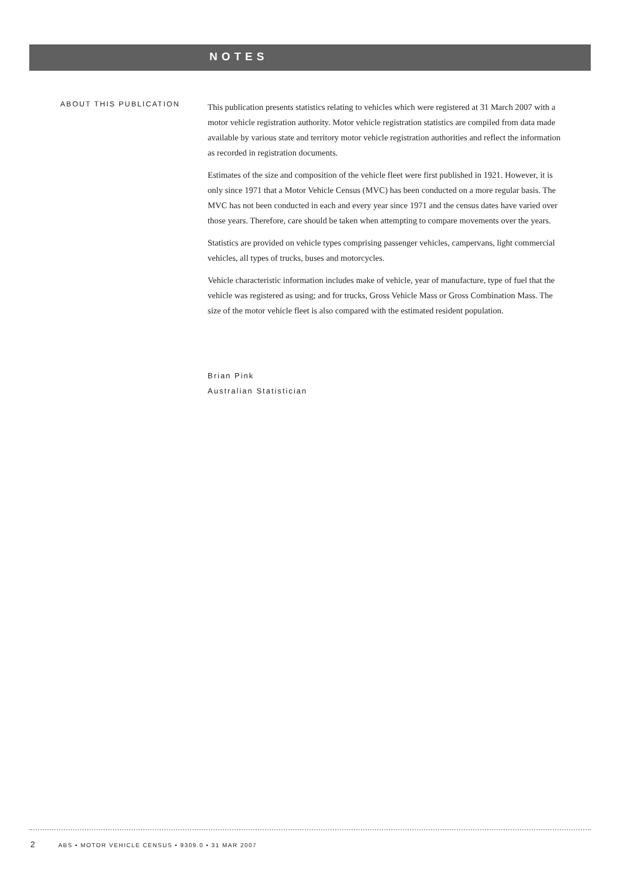NOTES
ABOUT THIS PUBLICATION
This publication presents statistics relating to vehicles which were registered at 31 March 2007 with a motor vehicle registration authority. Motor vehicle registration statistics are compiled from data made available by various state and territory motor vehicle registration authorities and reflect the information as recorded in registration documents.
Estimates of the size and composition of the vehicle fleet were first published in 1921. However, it is only since 1971 that a Motor Vehicle Census (MVC) has been conducted on a more regular basis. The MVC has not been conducted in each and every year since 1971 and the census dates have varied over those years. Therefore, care should be taken when attempting to compare movements over the years.
Statistics are provided on vehicle types comprising passenger vehicles, campervans, light commercial vehicles, all types of trucks, buses and motorcycles.
Vehicle characteristic information includes make of vehicle, year of manufacture, type of fuel that the vehicle was registered as using; and for trucks, Gross Vehicle Mass or Gross Combination Mass. The size of the motor vehicle fleet is also compared with the estimated resident population.
Brian Pink
Australian Statistician
2 ABS • MOTOR VEHICLE CENSUS • 9309.0 • 31 MAR 2007